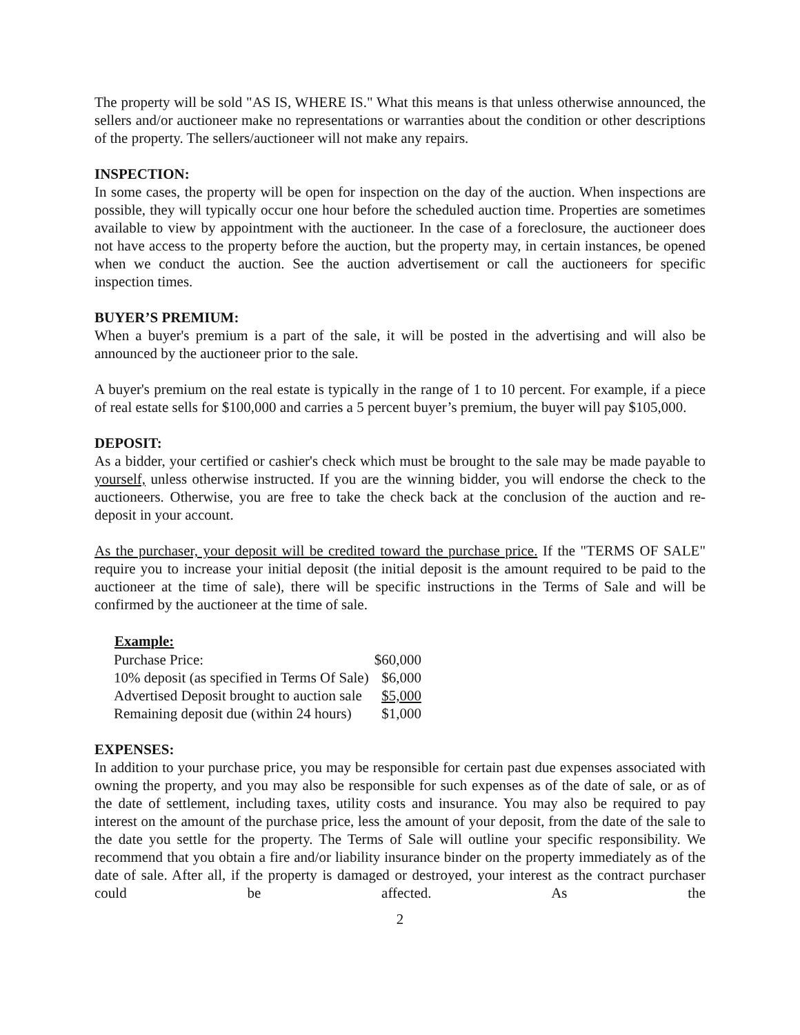The property will be sold "AS IS, WHERE IS." What this means is that unless otherwise announced, the sellers and/or auctioneer make no representations or warranties about the condition or other descriptions of the property. The sellers/auctioneer will not make any repairs.
INSPECTION:
In some cases, the property will be open for inspection on the day of the auction. When inspections are possible, they will typically occur one hour before the scheduled auction time. Properties are sometimes available to view by appointment with the auctioneer. In the case of a foreclosure, the auctioneer does not have access to the property before the auction, but the property may, in certain instances, be opened when we conduct the auction. See the auction advertisement or call the auctioneers for specific inspection times.
BUYER’S PREMIUM:
When a buyer's premium is a part of the sale, it will be posted in the advertising and will also be announced by the auctioneer prior to the sale.
A buyer's premium on the real estate is typically in the range of 1 to 10 percent. For example, if a piece of real estate sells for $100,000 and carries a 5 percent buyer’s premium, the buyer will pay $105,000.
DEPOSIT:
As a bidder, your certified or cashier's check which must be brought to the sale may be made payable to yourself, unless otherwise instructed. If you are the winning bidder, you will endorse the check to the auctioneers. Otherwise, you are free to take the check back at the conclusion of the auction and re-deposit in your account.
As the purchaser, your deposit will be credited toward the purchase price. If the "TERMS OF SALE" require you to increase your initial deposit (the initial deposit is the amount required to be paid to the auctioneer at the time of sale), there will be specific instructions in the Terms of Sale and will be confirmed by the auctioneer at the time of sale.
| Example: | |
| --- | --- |
| Purchase Price: | $60,000 |
| 10% deposit (as specified in Terms Of Sale) | $6,000 |
| Advertised Deposit brought to auction sale | $5,000 |
| Remaining deposit due (within 24 hours) | $1,000 |
EXPENSES:
In addition to your purchase price, you may be responsible for certain past due expenses associated with owning the property, and you may also be responsible for such expenses as of the date of sale, or as of the date of settlement, including taxes, utility costs and insurance. You may also be required to pay interest on the amount of the purchase price, less the amount of your deposit, from the date of the sale to the date you settle for the property. The Terms of Sale will outline your specific responsibility. We recommend that you obtain a fire and/or liability insurance binder on the property immediately as of the date of sale. After all, if the property is damaged or destroyed, your interest as the contract purchaser could be affected. As the
2